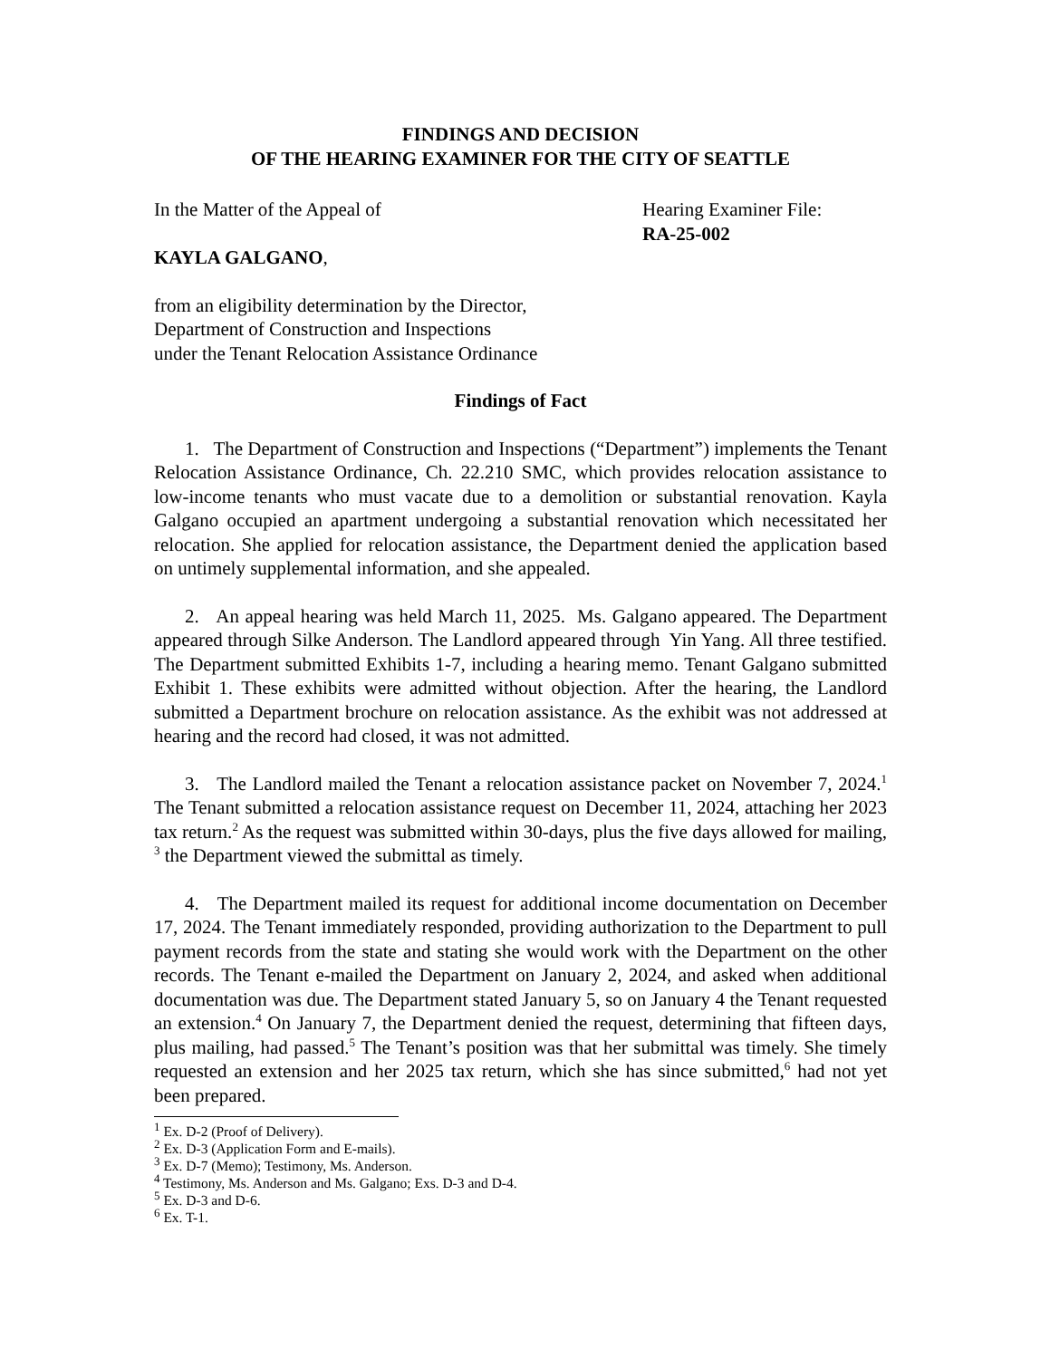FINDINGS AND DECISION
OF THE HEARING EXAMINER FOR THE CITY OF SEATTLE
In the Matter of the Appeal of Hearing Examiner File:
RA-25-002
KAYLA GALGANO,
from an eligibility determination by the Director,
Department of Construction and Inspections
under the Tenant Relocation Assistance Ordinance
Findings of Fact
1. The Department of Construction and Inspections (“Department”) implements the Tenant Relocation Assistance Ordinance, Ch. 22.210 SMC, which provides relocation assistance to low-income tenants who must vacate due to a demolition or substantial renovation. Kayla Galgano occupied an apartment undergoing a substantial renovation which necessitated her relocation. She applied for relocation assistance, the Department denied the application based on untimely supplemental information, and she appealed.
2. An appeal hearing was held March 11, 2025. Ms. Galgano appeared. The Department appeared through Silke Anderson. The Landlord appeared through Yin Yang. All three testified. The Department submitted Exhibits 1-7, including a hearing memo. Tenant Galgano submitted Exhibit 1. These exhibits were admitted without objection. After the hearing, the Landlord submitted a Department brochure on relocation assistance. As the exhibit was not addressed at hearing and the record had closed, it was not admitted.
3. The Landlord mailed the Tenant a relocation assistance packet on November 7, 2024.<sup>1</sup> The Tenant submitted a relocation assistance request on December 11, 2024, attaching her 2023 tax return.<sup>2</sup> As the request was submitted within 30-days, plus the five days allowed for mailing, <sup>3</sup> the Department viewed the submittal as timely.
4. The Department mailed its request for additional income documentation on December 17, 2024. The Tenant immediately responded, providing authorization to the Department to pull payment records from the state and stating she would work with the Department on the other records. The Tenant e-mailed the Department on January 2, 2024, and asked when additional documentation was due. The Department stated January 5, so on January 4 the Tenant requested an extension.<sup>4</sup> On January 7, the Department denied the request, determining that fifteen days, plus mailing, had passed.<sup>5</sup> The Tenant’s position was that her submittal was timely. She timely requested an extension and her 2025 tax return, which she has since submitted,<sup>6</sup> had not yet been prepared.
<sup>1</sup> Ex. D-2 (Proof of Delivery).
<sup>2</sup> Ex. D-3 (Application Form and E-mails).
<sup>3</sup> Ex. D-7 (Memo); Testimony, Ms. Anderson.
<sup>4</sup> Testimony, Ms. Anderson and Ms. Galgano; Exs. D-3 and D-4.
<sup>5</sup> Ex. D-3 and D-6.
<sup>6</sup> Ex. T-1.